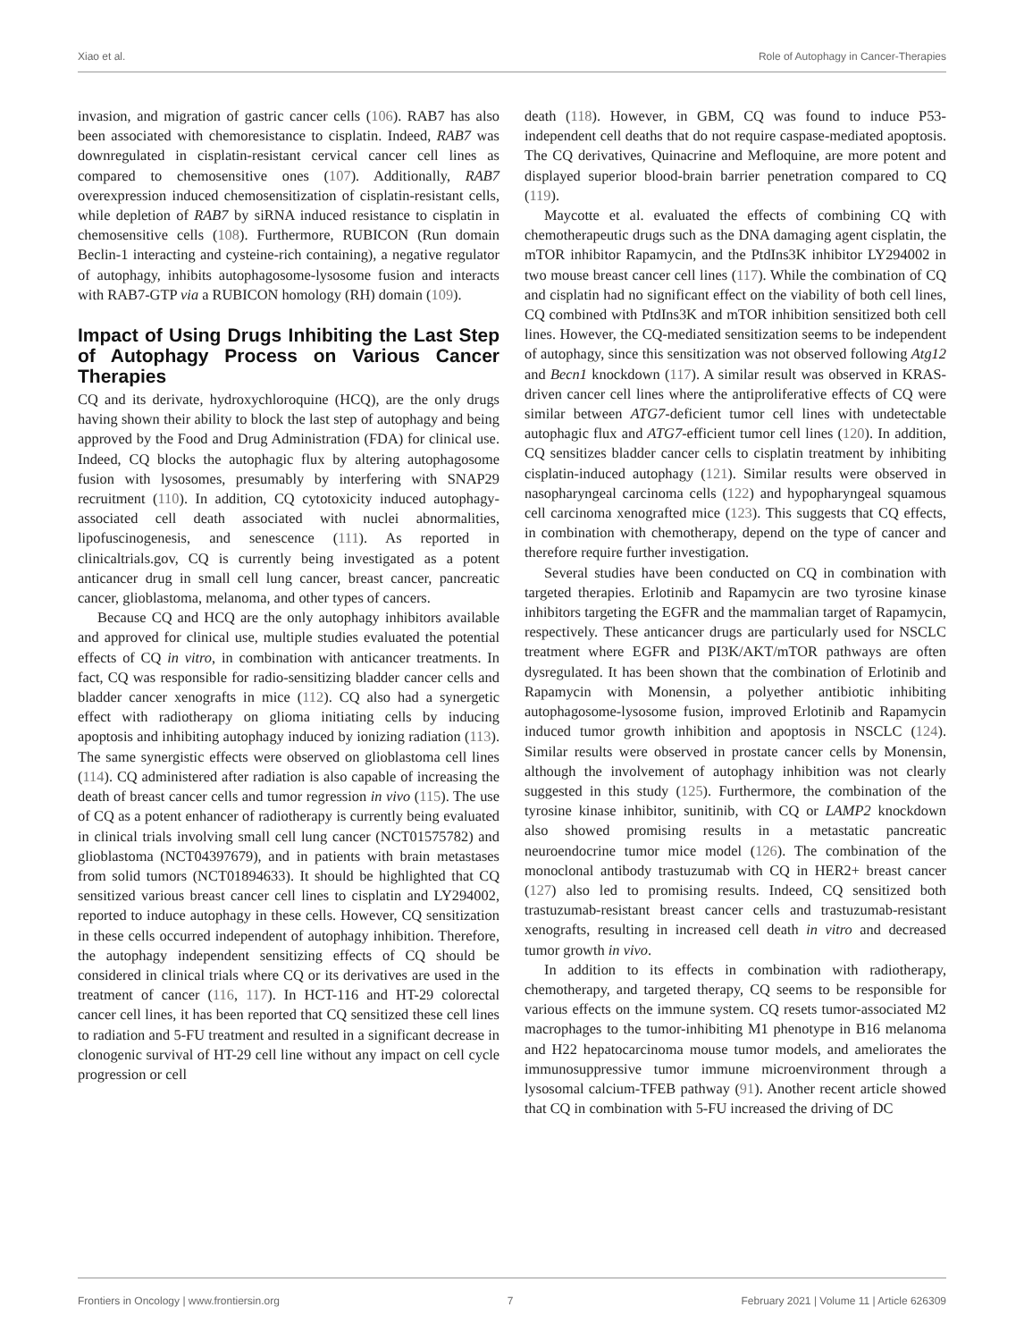Xiao et al. Role of Autophagy in Cancer-Therapies
invasion, and migration of gastric cancer cells (106). RAB7 has also been associated with chemoresistance to cisplatin. Indeed, RAB7 was downregulated in cisplatin-resistant cervical cancer cell lines as compared to chemosensitive ones (107). Additionally, RAB7 overexpression induced chemosensitization of cisplatin-resistant cells, while depletion of RAB7 by siRNA induced resistance to cisplatin in chemosensitive cells (108). Furthermore, RUBICON (Run domain Beclin-1 interacting and cysteine-rich containing), a negative regulator of autophagy, inhibits autophagosome-lysosome fusion and interacts with RAB7-GTP via a RUBICON homology (RH) domain (109).
Impact of Using Drugs Inhibiting the Last Step of Autophagy Process on Various Cancer Therapies
CQ and its derivate, hydroxychloroquine (HCQ), are the only drugs having shown their ability to block the last step of autophagy and being approved by the Food and Drug Administration (FDA) for clinical use. Indeed, CQ blocks the autophagic flux by altering autophagosome fusion with lysosomes, presumably by interfering with SNAP29 recruitment (110). In addition, CQ cytotoxicity induced autophagy-associated cell death associated with nuclei abnormalities, lipofuscinogenesis, and senescence (111). As reported in clinicaltrials.gov, CQ is currently being investigated as a potent anticancer drug in small cell lung cancer, breast cancer, pancreatic cancer, glioblastoma, melanoma, and other types of cancers.
Because CQ and HCQ are the only autophagy inhibitors available and approved for clinical use, multiple studies evaluated the potential effects of CQ in vitro, in combination with anticancer treatments. In fact, CQ was responsible for radio-sensitizing bladder cancer cells and bladder cancer xenografts in mice (112). CQ also had a synergetic effect with radiotherapy on glioma initiating cells by inducing apoptosis and inhibiting autophagy induced by ionizing radiation (113). The same synergistic effects were observed on glioblastoma cell lines (114). CQ administered after radiation is also capable of increasing the death of breast cancer cells and tumor regression in vivo (115). The use of CQ as a potent enhancer of radiotherapy is currently being evaluated in clinical trials involving small cell lung cancer (NCT01575782) and glioblastoma (NCT04397679), and in patients with brain metastases from solid tumors (NCT01894633). It should be highlighted that CQ sensitized various breast cancer cell lines to cisplatin and LY294002, reported to induce autophagy in these cells. However, CQ sensitization in these cells occurred independent of autophagy inhibition. Therefore, the autophagy independent sensitizing effects of CQ should be considered in clinical trials where CQ or its derivatives are used in the treatment of cancer (116, 117). In HCT-116 and HT-29 colorectal cancer cell lines, it has been reported that CQ sensitized these cell lines to radiation and 5-FU treatment and resulted in a significant decrease in clonogenic survival of HT-29 cell line without any impact on cell cycle progression or cell
death (118). However, in GBM, CQ was found to induce P53-independent cell deaths that do not require caspase-mediated apoptosis. The CQ derivatives, Quinacrine and Mefloquine, are more potent and displayed superior blood-brain barrier penetration compared to CQ (119).
Maycotte et al. evaluated the effects of combining CQ with chemotherapeutic drugs such as the DNA damaging agent cisplatin, the mTOR inhibitor Rapamycin, and the PtdIns3K inhibitor LY294002 in two mouse breast cancer cell lines (117). While the combination of CQ and cisplatin had no significant effect on the viability of both cell lines, CQ combined with PtdIns3K and mTOR inhibition sensitized both cell lines. However, the CQ-mediated sensitization seems to be independent of autophagy, since this sensitization was not observed following Atg12 and Becn1 knockdown (117). A similar result was observed in KRAS-driven cancer cell lines where the antiproliferative effects of CQ were similar between ATG7-deficient tumor cell lines with undetectable autophagic flux and ATG7-efficient tumor cell lines (120). In addition, CQ sensitizes bladder cancer cells to cisplatin treatment by inhibiting cisplatin-induced autophagy (121). Similar results were observed in nasopharyngeal carcinoma cells (122) and hypopharyngeal squamous cell carcinoma xenografted mice (123). This suggests that CQ effects, in combination with chemotherapy, depend on the type of cancer and therefore require further investigation.
Several studies have been conducted on CQ in combination with targeted therapies. Erlotinib and Rapamycin are two tyrosine kinase inhibitors targeting the EGFR and the mammalian target of Rapamycin, respectively. These anticancer drugs are particularly used for NSCLC treatment where EGFR and PI3K/AKT/mTOR pathways are often dysregulated. It has been shown that the combination of Erlotinib and Rapamycin with Monensin, a polyether antibiotic inhibiting autophagosome-lysosome fusion, improved Erlotinib and Rapamycin induced tumor growth inhibition and apoptosis in NSCLC (124). Similar results were observed in prostate cancer cells by Monensin, although the involvement of autophagy inhibition was not clearly suggested in this study (125). Furthermore, the combination of the tyrosine kinase inhibitor, sunitinib, with CQ or LAMP2 knockdown also showed promising results in a metastatic pancreatic neuroendocrine tumor mice model (126). The combination of the monoclonal antibody trastuzumab with CQ in HER2+ breast cancer (127) also led to promising results. Indeed, CQ sensitized both trastuzumab-resistant breast cancer cells and trastuzumab-resistant xenografts, resulting in increased cell death in vitro and decreased tumor growth in vivo.
In addition to its effects in combination with radiotherapy, chemotherapy, and targeted therapy, CQ seems to be responsible for various effects on the immune system. CQ resets tumor-associated M2 macrophages to the tumor-inhibiting M1 phenotype in B16 melanoma and H22 hepatocarcinoma mouse tumor models, and ameliorates the immunosuppressive tumor immune microenvironment through a lysosomal calcium-TFEB pathway (91). Another recent article showed that CQ in combination with 5-FU increased the driving of DC
Frontiers in Oncology | www.frontiersin.org 7 February 2021 | Volume 11 | Article 626309